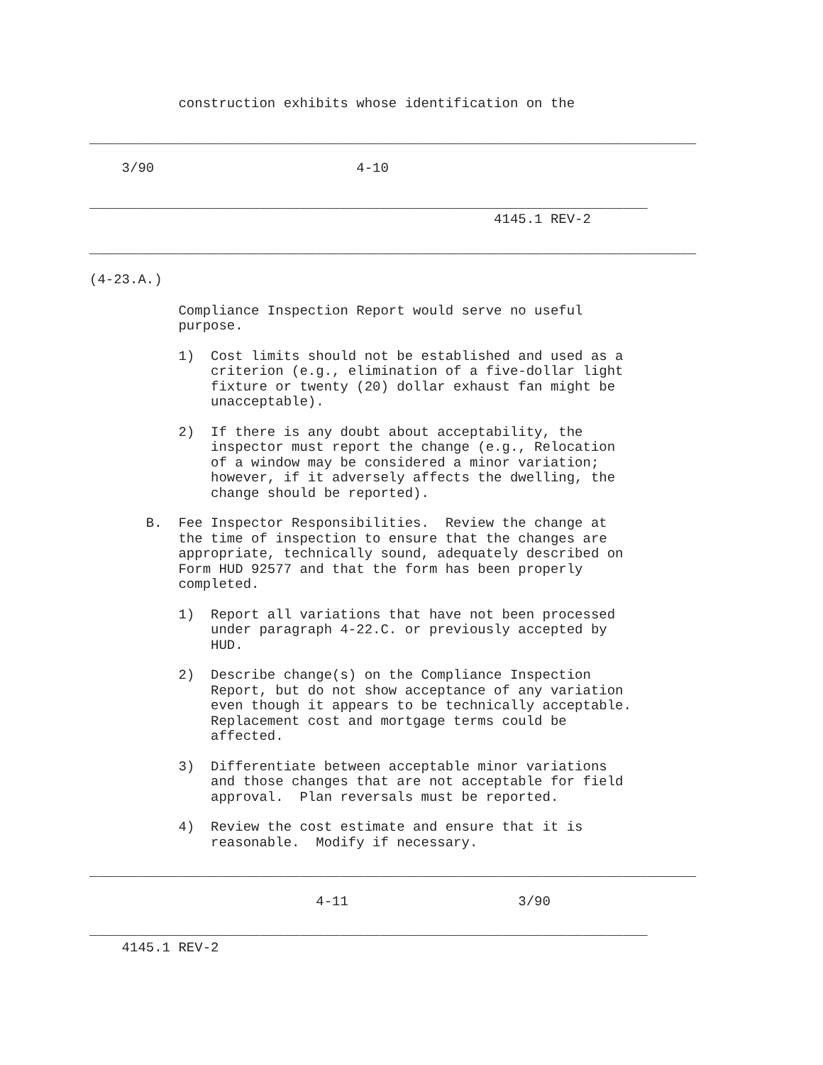construction exhibits whose identification on the
___________________________________________________________________________
3/90 4-10
_____________________________________________________________________
4145.1 REV-2
___________________________________________________________________________
(4-23.A.)
Compliance Inspection Report would serve no useful purpose.
1) Cost limits should not be established and used as a criterion (e.g., elimination of a five-dollar light fixture or twenty (20) dollar exhaust fan might be unacceptable).
2) If there is any doubt about acceptability, the inspector must report the change (e.g., Relocation of a window may be considered a minor variation; however, if it adversely affects the dwelling, the change should be reported).
B. Fee Inspector Responsibilities. Review the change at the time of inspection to ensure that the changes are appropriate, technically sound, adequately described on Form HUD 92577 and that the form has been properly completed.
1) Report all variations that have not been processed under paragraph 4-22.C. or previously accepted by HUD.
2) Describe change(s) on the Compliance Inspection Report, but do not show acceptance of any variation even though it appears to be technically acceptable. Replacement cost and mortgage terms could be affected.
3) Differentiate between acceptable minor variations and those changes that are not acceptable for field approval. Plan reversals must be reported.
4) Review the cost estimate and ensure that it is reasonable. Modify if necessary.
___________________________________________________________________________
4-11 3/90
_____________________________________________________________________
4145.1 REV-2